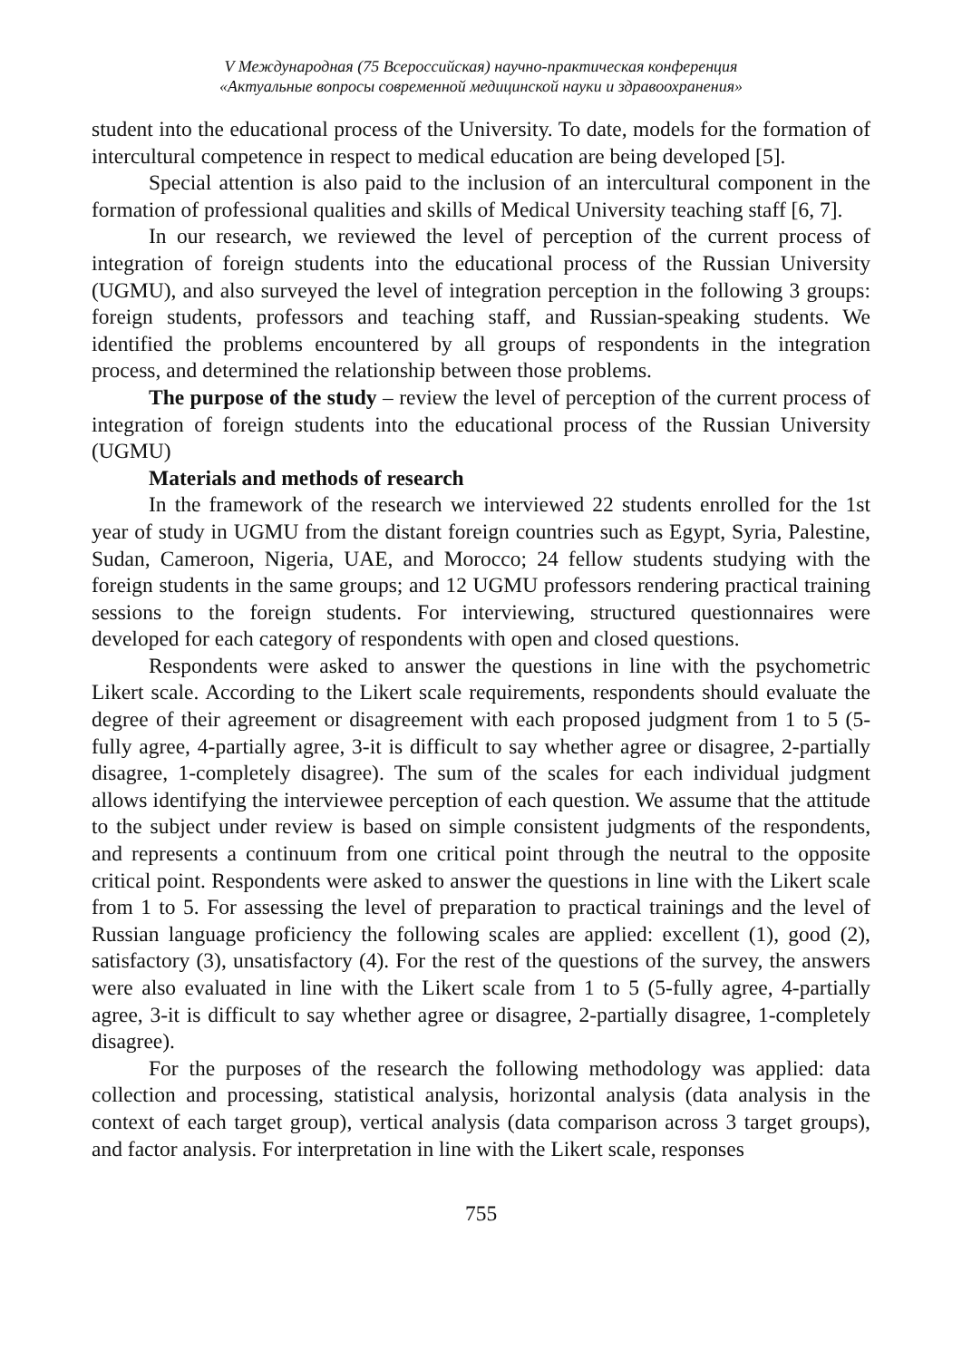V Международная (75 Всероссийская) научно-практическая конференция
«Актуальные вопросы современной медицинской науки и здравоохранения»
student into the educational process of the University. To date, models for the formation of intercultural competence in respect to medical education are being developed [5].
Special attention is also paid to the inclusion of an intercultural component in the formation of professional qualities and skills of Medical University teaching staff [6, 7].
In our research, we reviewed the level of perception of the current process of integration of foreign students into the educational process of the Russian University (UGMU), and also surveyed the level of integration perception in the following 3 groups: foreign students, professors and teaching staff, and Russian-speaking students. We identified the problems encountered by all groups of respondents in the integration process, and determined the relationship between those problems.
The purpose of the study – review the level of perception of the current process of integration of foreign students into the educational process of the Russian University (UGMU)
Materials and methods of research
In the framework of the research we interviewed 22 students enrolled for the 1st year of study in UGMU from the distant foreign countries such as Egypt, Syria, Palestine, Sudan, Cameroon, Nigeria, UAE, and Morocco; 24 fellow students studying with the foreign students in the same groups; and 12 UGMU professors rendering practical training sessions to the foreign students. For interviewing, structured questionnaires were developed for each category of respondents with open and closed questions.
Respondents were asked to answer the questions in line with the psychometric Likert scale. According to the Likert scale requirements, respondents should evaluate the degree of their agreement or disagreement with each proposed judgment from 1 to 5 (5-fully agree, 4-partially agree, 3-it is difficult to say whether agree or disagree, 2-partially disagree, 1-completely disagree). The sum of the scales for each individual judgment allows identifying the interviewee perception of each question. We assume that the attitude to the subject under review is based on simple consistent judgments of the respondents, and represents a continuum from one critical point through the neutral to the opposite critical point. Respondents were asked to answer the questions in line with the Likert scale from 1 to 5. For assessing the level of preparation to practical trainings and the level of Russian language proficiency the following scales are applied: excellent (1), good (2), satisfactory (3), unsatisfactory (4). For the rest of the questions of the survey, the answers were also evaluated in line with the Likert scale from 1 to 5 (5-fully agree, 4-partially agree, 3-it is difficult to say whether agree or disagree, 2-partially disagree, 1-completely disagree).
For the purposes of the research the following methodology was applied: data collection and processing, statistical analysis, horizontal analysis (data analysis in the context of each target group), vertical analysis (data comparison across 3 target groups), and factor analysis. For interpretation in line with the Likert scale, responses
755